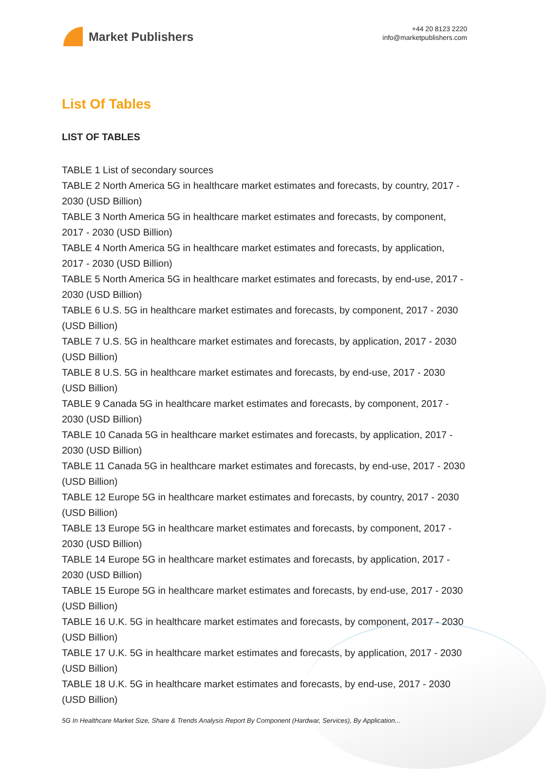Market Publishers
+44 20 8123 2220
info@marketpublishers.com
List Of Tables
LIST OF TABLES
TABLE 1 List of secondary sources
TABLE 2 North America 5G in healthcare market estimates and forecasts, by country, 2017 - 2030 (USD Billion)
TABLE 3 North America 5G in healthcare market estimates and forecasts, by component, 2017 - 2030 (USD Billion)
TABLE 4 North America 5G in healthcare market estimates and forecasts, by application, 2017 - 2030 (USD Billion)
TABLE 5 North America 5G in healthcare market estimates and forecasts, by end-use, 2017 - 2030 (USD Billion)
TABLE 6 U.S. 5G in healthcare market estimates and forecasts, by component, 2017 - 2030 (USD Billion)
TABLE 7 U.S. 5G in healthcare market estimates and forecasts, by application, 2017 - 2030 (USD Billion)
TABLE 8 U.S. 5G in healthcare market estimates and forecasts, by end-use, 2017 - 2030 (USD Billion)
TABLE 9 Canada 5G in healthcare market estimates and forecasts, by component, 2017 - 2030 (USD Billion)
TABLE 10 Canada 5G in healthcare market estimates and forecasts, by application, 2017 - 2030 (USD Billion)
TABLE 11 Canada 5G in healthcare market estimates and forecasts, by end-use, 2017 - 2030 (USD Billion)
TABLE 12 Europe 5G in healthcare market estimates and forecasts, by country, 2017 - 2030 (USD Billion)
TABLE 13 Europe 5G in healthcare market estimates and forecasts, by component, 2017 - 2030 (USD Billion)
TABLE 14 Europe 5G in healthcare market estimates and forecasts, by application, 2017 - 2030 (USD Billion)
TABLE 15 Europe 5G in healthcare market estimates and forecasts, by end-use, 2017 - 2030 (USD Billion)
TABLE 16 U.K. 5G in healthcare market estimates and forecasts, by component, 2017 - 2030 (USD Billion)
TABLE 17 U.K. 5G in healthcare market estimates and forecasts, by application, 2017 - 2030 (USD Billion)
TABLE 18 U.K. 5G in healthcare market estimates and forecasts, by end-use, 2017 - 2030 (USD Billion)
5G In Healthcare Market Size, Share & Trends Analysis Report By Component (Hardwar, Services), By Application...